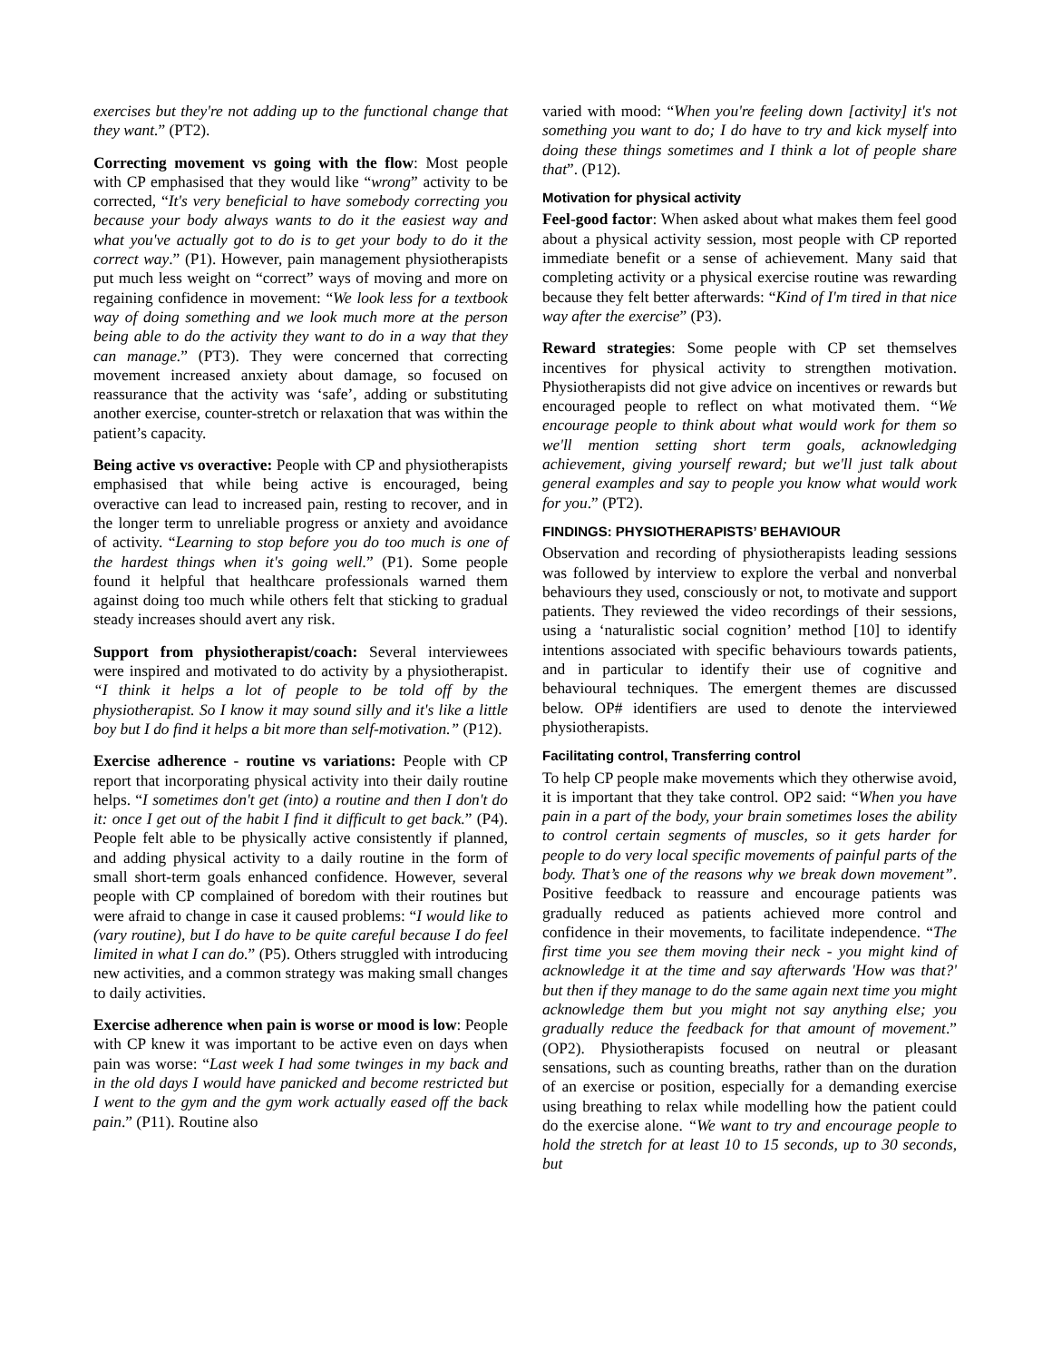exercises but they're not adding up to the functional change that they want.” (PT2).
Correcting movement vs going with the flow: Most people with CP emphasised that they would like “wrong” activity to be corrected, “It's very beneficial to have somebody correcting you because your body always wants to do it the easiest way and what you've actually got to do is to get your body to do it the correct way.” (P1). However, pain management physiotherapists put much less weight on “correct” ways of moving and more on regaining confidence in movement: “We look less for a textbook way of doing something and we look much more at the person being able to do the activity they want to do in a way that they can manage.” (PT3). They were concerned that correcting movement increased anxiety about damage, so focused on reassurance that the activity was ‘safe’, adding or substituting another exercise, counter-stretch or relaxation that was within the patient’s capacity.
Being active vs overactive: People with CP and physiotherapists emphasised that while being active is encouraged, being overactive can lead to increased pain, resting to recover, and in the longer term to unreliable progress or anxiety and avoidance of activity. “Learning to stop before you do too much is one of the hardest things when it's going well.” (P1). Some people found it helpful that healthcare professionals warned them against doing too much while others felt that sticking to gradual steady increases should avert any risk.
Support from physiotherapist/coach: Several interviewees were inspired and motivated to do activity by a physiotherapist. “I think it helps a lot of people to be told off by the physiotherapist. So I know it may sound silly and it's like a little boy but I do find it helps a bit more than self-motivation.” (P12).
Exercise adherence - routine vs variations: People with CP report that incorporating physical activity into their daily routine helps. “I sometimes don't get (into) a routine and then I don't do it: once I get out of the habit I find it difficult to get back.” (P4). People felt able to be physically active consistently if planned, and adding physical activity to a daily routine in the form of small short-term goals enhanced confidence. However, several people with CP complained of boredom with their routines but were afraid to change in case it caused problems: “I would like to (vary routine), but I do have to be quite careful because I do feel limited in what I can do.” (P5). Others struggled with introducing new activities, and a common strategy was making small changes to daily activities.
Exercise adherence when pain is worse or mood is low: People with CP knew it was important to be active even on days when pain was worse: “Last week I had some twinges in my back and in the old days I would have panicked and become restricted but I went to the gym and the gym work actually eased off the back pain.” (P11). Routine also
varied with mood: “When you're feeling down [activity] it's not something you want to do; I do have to try and kick myself into doing these things sometimes and I think a lot of people share that”. (P12).
Motivation for physical activity
Feel-good factor: When asked about what makes them feel good about a physical activity session, most people with CP reported immediate benefit or a sense of achievement. Many said that completing activity or a physical exercise routine was rewarding because they felt better afterwards: “Kind of I'm tired in that nice way after the exercise” (P3).
Reward strategies: Some people with CP set themselves incentives for physical activity to strengthen motivation. Physiotherapists did not give advice on incentives or rewards but encouraged people to reflect on what motivated them. “We encourage people to think about what would work for them so we'll mention setting short term goals, acknowledging achievement, giving yourself reward; but we'll just talk about general examples and say to people you know what would work for you.” (PT2).
FINDINGS: PHYSIOTHERAPISTS’ BEHAVIOUR
Observation and recording of physiotherapists leading sessions was followed by interview to explore the verbal and nonverbal behaviours they used, consciously or not, to motivate and support patients. They reviewed the video recordings of their sessions, using a ‘naturalistic social cognition’ method [10] to identify intentions associated with specific behaviours towards patients, and in particular to identify their use of cognitive and behavioural techniques. The emergent themes are discussed below. OP# identifiers are used to denote the interviewed physiotherapists.
Facilitating control, Transferring control
To help CP people make movements which they otherwise avoid, it is important that they take control. OP2 said: “When you have pain in a part of the body, your brain sometimes loses the ability to control certain segments of muscles, so it gets harder for people to do very local specific movements of painful parts of the body. That’s one of the reasons why we break down movement”. Positive feedback to reassure and encourage patients was gradually reduced as patients achieved more control and confidence in their movements, to facilitate independence. “The first time you see them moving their neck - you might kind of acknowledge it at the time and say afterwards 'How was that?' but then if they manage to do the same again next time you might acknowledge them but you might not say anything else; you gradually reduce the feedback for that amount of movement.” (OP2). Physiotherapists focused on neutral or pleasant sensations, such as counting breaths, rather than on the duration of an exercise or position, especially for a demanding exercise using breathing to relax while modelling how the patient could do the exercise alone. “We want to try and encourage people to hold the stretch for at least 10 to 15 seconds, up to 30 seconds, but